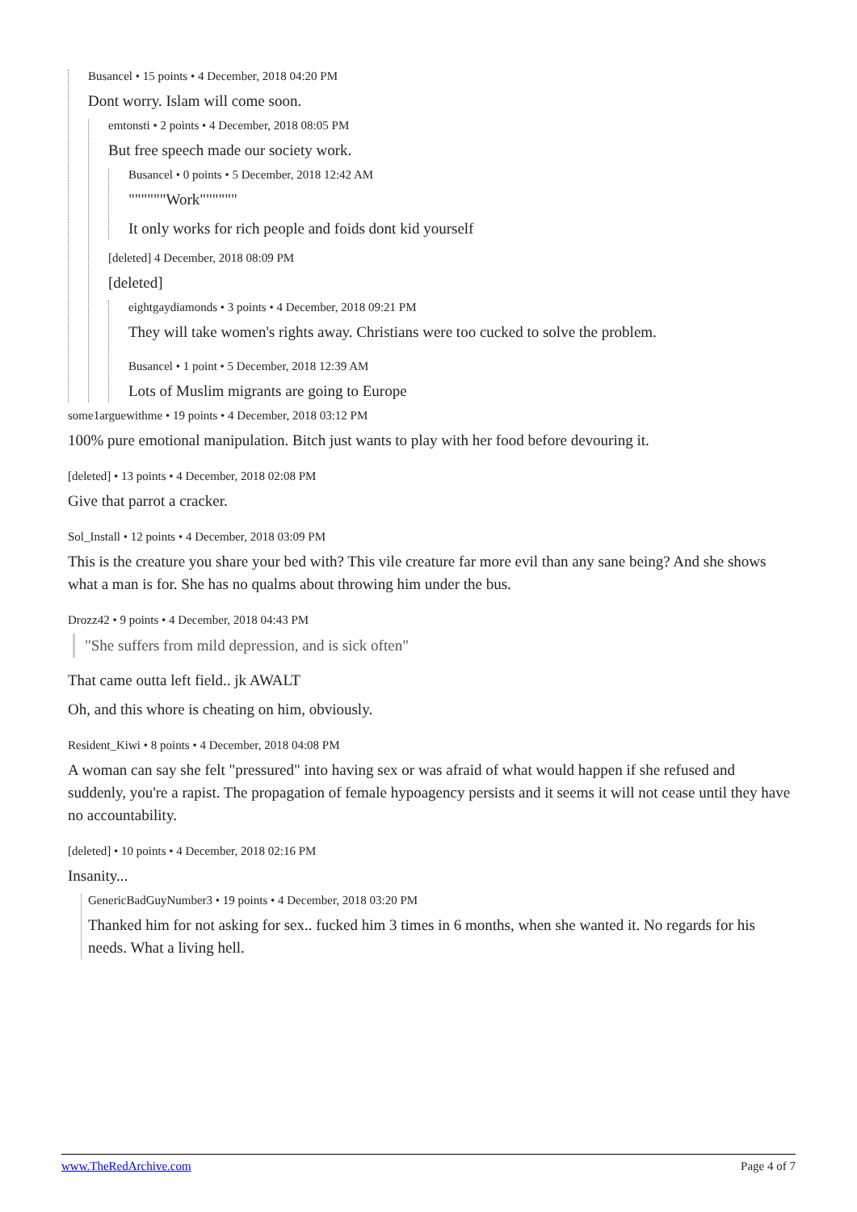Busancel • 15 points • 4 December, 2018 04:20 PM
Dont worry. Islam will come soon.
emtonsti • 2 points • 4 December, 2018 08:05 PM
But free speech made our society work.
Busancel • 0 points • 5 December, 2018 12:42 AM
""""""Work""""""
It only works for rich people and foids dont kid yourself
[deleted] 4 December, 2018 08:09 PM
[deleted]
eightgaydiamonds • 3 points • 4 December, 2018 09:21 PM
They will take women's rights away. Christians were too cucked to solve the problem.
Busancel • 1 point • 5 December, 2018 12:39 AM
Lots of Muslim migrants are going to Europe
some1arguewithme • 19 points • 4 December, 2018 03:12 PM
100% pure emotional manipulation. Bitch just wants to play with her food before devouring it.
[deleted] • 13 points • 4 December, 2018 02:08 PM
Give that parrot a cracker.
Sol_Install • 12 points • 4 December, 2018 03:09 PM
This is the creature you share your bed with? This vile creature far more evil than any sane being? And she shows what a man is for. She has no qualms about throwing him under the bus.
Drozz42 • 9 points • 4 December, 2018 04:43 PM
"She suffers from mild depression, and is sick often"
That came outta left field.. jk AWALT
Oh, and this whore is cheating on him, obviously.
Resident_Kiwi • 8 points • 4 December, 2018 04:08 PM
A woman can say she felt "pressured" into having sex or was afraid of what would happen if she refused and suddenly, you're a rapist. The propagation of female hypoagency persists and it seems it will not cease until they have no accountability.
[deleted] • 10 points • 4 December, 2018 02:16 PM
Insanity...
GenericBadGuyNumber3 • 19 points • 4 December, 2018 03:20 PM
Thanked him for not asking for sex.. fucked him 3 times in 6 months, when she wanted it. No regards for his needs. What a living hell.
www.TheRedArchive.com Page 4 of 7